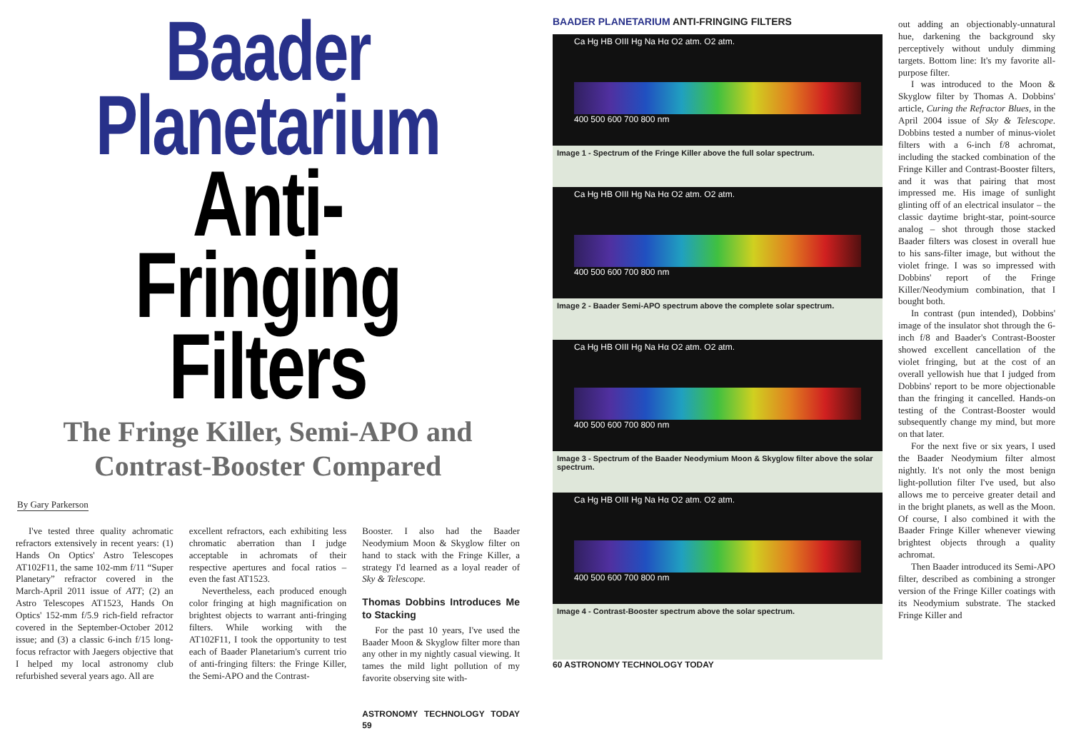Baader
Planetarium
Anti-Fringing
Filters
The Fringe Killer, Semi-APO and
Contrast-Booster Compared
By Gary Parkerson
I've tested three quality achromatic refractors extensively in recent years: (1) Hands On Optics' Astro Telescopes AT102F11, the same 102-mm f/11 “Super Planetary” refractor covered in the March-April 2011 issue of ATT; (2) an Astro Telescopes AT1523, Hands On Optics' 152-mm f/5.9 rich-field refractor covered in the September-October 2012 issue; and (3) a classic 6-inch f/15 long-focus refractor with Jaegers objective that I helped my local astronomy club refurbished several years ago. All are
excellent refractors, each exhibiting less chromatic aberration than I judge acceptable in achromats of their respective apertures and focal ratios – even the fast AT1523.
Nevertheless, each produced enough color fringing at high magnification on brightest objects to warrant anti-fringing filters. While working with the AT102F11, I took the opportunity to test each of Baader Planetarium's current trio of anti-fringing filters: the Fringe Killer, the Semi-APO and the Contrast-
Booster. I also had the Baader Neodymium Moon & Skyglow filter on hand to stack with the Fringe Killer, a strategy I'd learned as a loyal reader of Sky & Telescope.
Thomas Dobbins Introduces Me to Stacking
For the past 10 years, I've used the Baader Moon & Skyglow filter more than any other in my nightly casual viewing. It tames the mild light pollution of my favorite observing site with-
ASTRONOMY TECHNOLOGY TODAY 59
BAADER PLANETARIUM ANTI-FRINGING FILTERS
Ca Hg HB OIII Hg Na Hα O2 atm. O2 atm.
400 500 600 700 800 nm
Image 1 - Spectrum of the Fringe Killer above the full solar spectrum.
Ca Hg HB OIII Hg Na Hα O2 atm. O2 atm.
400 500 600 700 800 nm
Image 2 - Baader Semi-APO spectrum above the complete solar spectrum.
Ca Hg HB OIII Hg Na Hα O2 atm. O2 atm.
400 500 600 700 800 nm
Image 3 - Spectrum of the Baader Neodymium Moon & Skyglow filter above the solar spectrum.
Ca Hg HB OIII Hg Na Hα O2 atm. O2 atm.
400 500 600 700 800 nm
Image 4 - Contrast-Booster spectrum above the solar spectrum.
60 ASTRONOMY TECHNOLOGY TODAY
out adding an objectionably-unnatural hue, darkening the background sky perceptively without unduly dimming targets. Bottom line: It's my favorite all-purpose filter.
I was introduced to the Moon & Skyglow filter by Thomas A. Dobbins' article, Curing the Refractor Blues, in the April 2004 issue of Sky & Telescope. Dobbins tested a number of minus-violet filters with a 6-inch f/8 achromat, including the stacked combination of the Fringe Killer and Contrast-Booster filters, and it was that pairing that most impressed me. His image of sunlight glinting off of an electrical insulator – the classic daytime bright-star, point-source analog – shot through those stacked Baader filters was closest in overall hue to his sans-filter image, but without the violet fringe. I was so impressed with Dobbins' report of the Fringe Killer/Neodymium combination, that I bought both.
In contrast (pun intended), Dobbins' image of the insulator shot through the 6-inch f/8 and Baader's Contrast-Booster showed excellent cancellation of the violet fringing, but at the cost of an overall yellowish hue that I judged from Dobbins' report to be more objectionable than the fringing it cancelled. Hands-on testing of the Contrast-Booster would subsequently change my mind, but more on that later.
For the next five or six years, I used the Baader Neodymium filter almost nightly. It's not only the most benign light-pollution filter I've used, but also allows me to perceive greater detail and in the bright planets, as well as the Moon. Of course, I also combined it with the Baader Fringe Killer whenever viewing brightest objects through a quality achromat.
Then Baader introduced its Semi-APO filter, described as combining a stronger version of the Fringe Killer coatings with its Neodymium substrate. The stacked Fringe Killer and